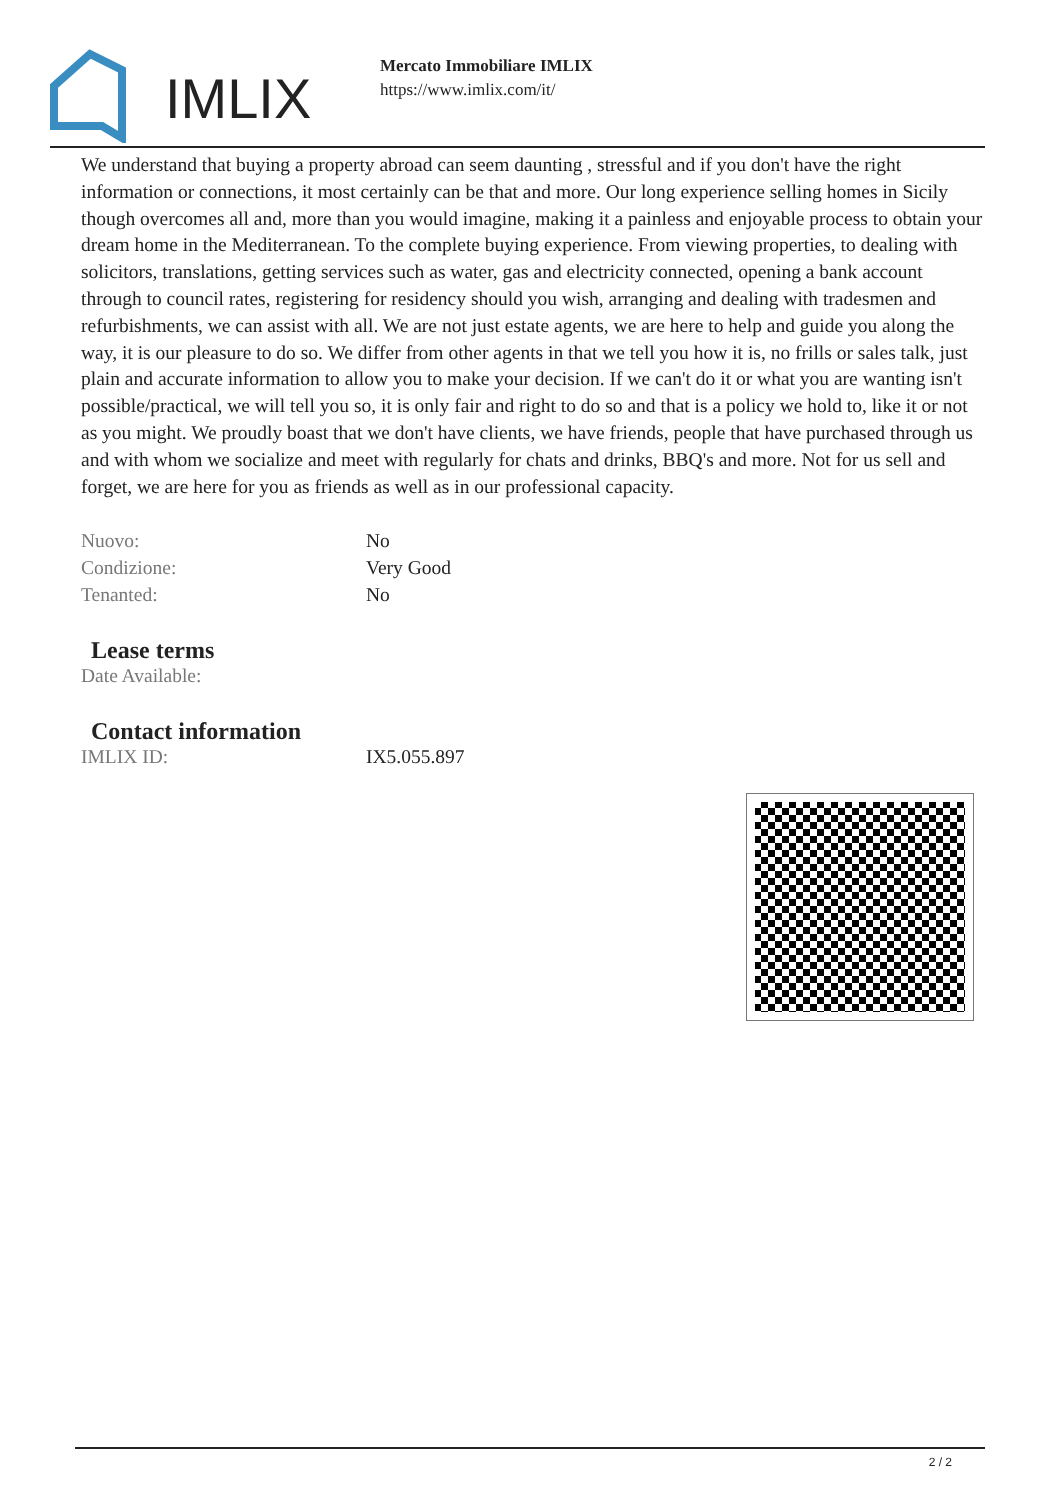IMLIX
Mercato Immobiliare IMLIX
https://www.imlix.com/it/
We understand that buying a property abroad can seem daunting , stressful and if you don't have the right information or connections, it most certainly can be that and more. Our long experience selling homes in Sicily though overcomes all and, more than you would imagine, making it a painless and enjoyable process to obtain your dream home in the Mediterranean. To the complete buying experience. From viewing properties, to dealing with solicitors, translations, getting services such as water, gas and electricity connected, opening a bank account through to council rates, registering for residency should you wish, arranging and dealing with tradesmen and refurbishments, we can assist with all. We are not just estate agents, we are here to help and guide you along the way, it is our pleasure to do so. We differ from other agents in that we tell you how it is, no frills or sales talk, just plain and accurate information to allow you to make your decision. If we can't do it or what you are wanting isn't possible/practical, we will tell you so, it is only fair and right to do so and that is a policy we hold to, like it or not as you might. We proudly boast that we don't have clients, we have friends, people that have purchased through us and with whom we socialize and meet with regularly for chats and drinks, BBQ's and more. Not for us sell and forget, we are here for you as friends as well as in our professional capacity.
| Nuovo: | No |
| Condizione: | Very Good |
| Tenanted: | No |
Lease terms
| Date Available: | |
Contact information
| IMLIX ID: | IX5.055.897 |
2 / 2